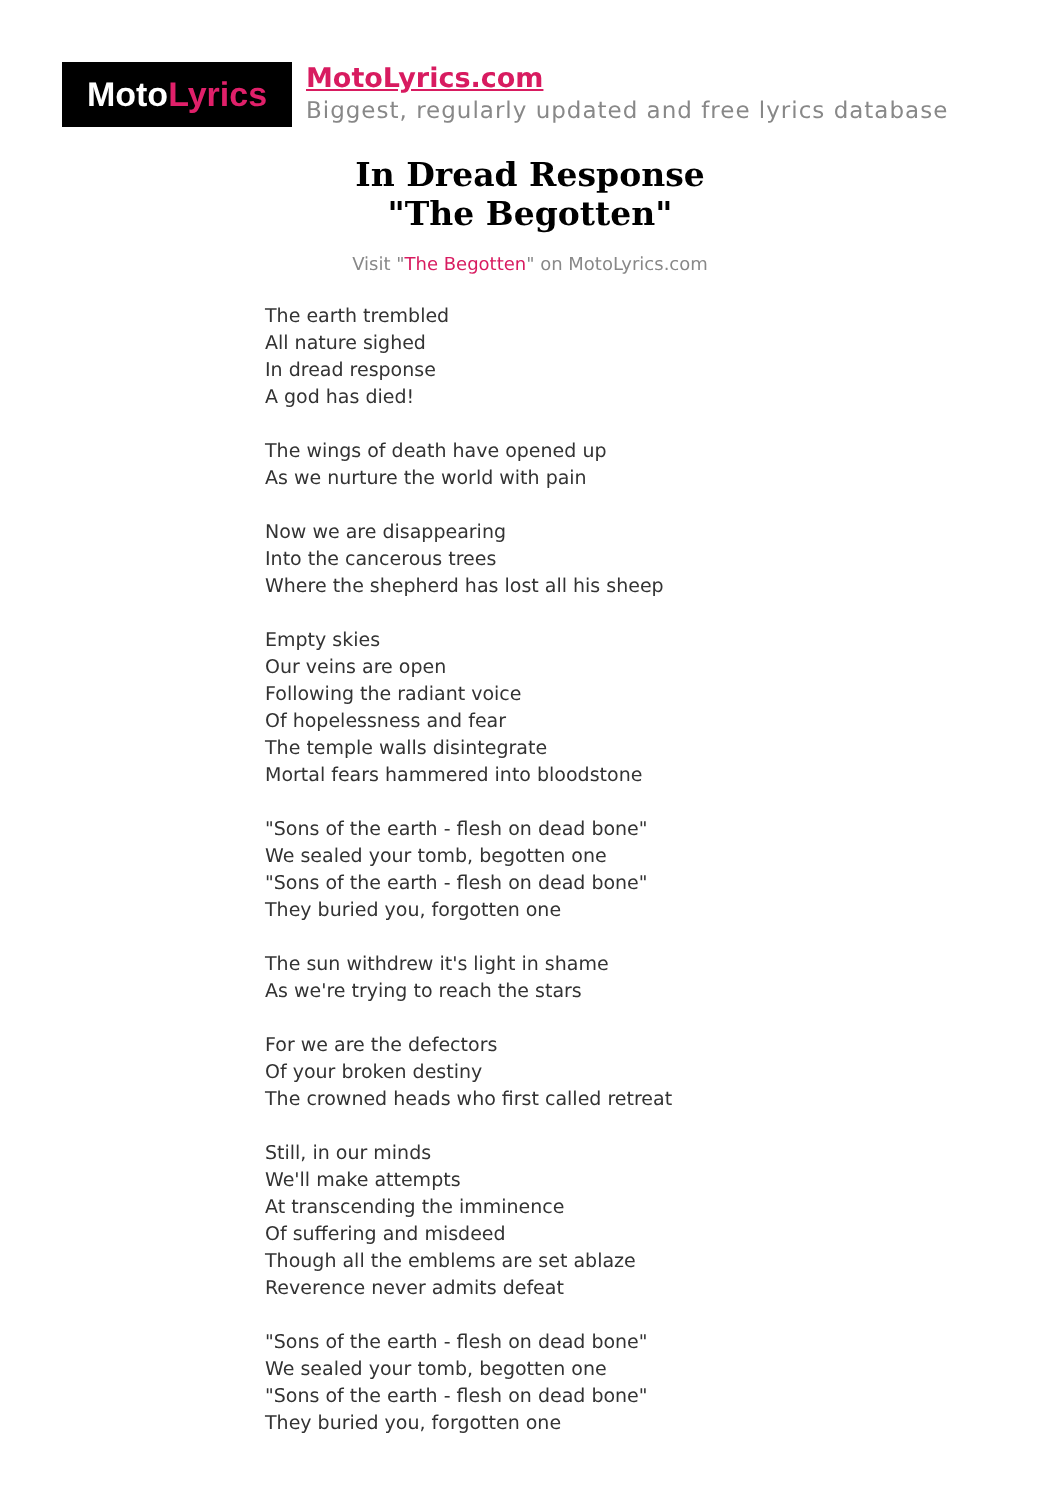Moto Lyrics
MotoLyrics.com
Biggest, regularly updated and free lyrics database
In Dread Response
"The Begotten"
Visit "The Begotten" on MotoLyrics.com
The earth trembled
All nature sighed
In dread response
A god has died!
The wings of death have opened up
As we nurture the world with pain
Now we are disappearing
Into the cancerous trees
Where the shepherd has lost all his sheep
Empty skies
Our veins are open
Following the radiant voice
Of hopelessness and fear
The temple walls disintegrate
Mortal fears hammered into bloodstone
"Sons of the earth - flesh on dead bone"
We sealed your tomb, begotten one
"Sons of the earth - flesh on dead bone"
They buried you, forgotten one
The sun withdrew it's light in shame
As we're trying to reach the stars
For we are the defectors
Of your broken destiny
The crowned heads who first called retreat
Still, in our minds
We'll make attempts
At transcending the imminence
Of suffering and misdeed
Though all the emblems are set ablaze
Reverence never admits defeat
"Sons of the earth - flesh on dead bone"
We sealed your tomb, begotten one
"Sons of the earth - flesh on dead bone"
They buried you, forgotten one